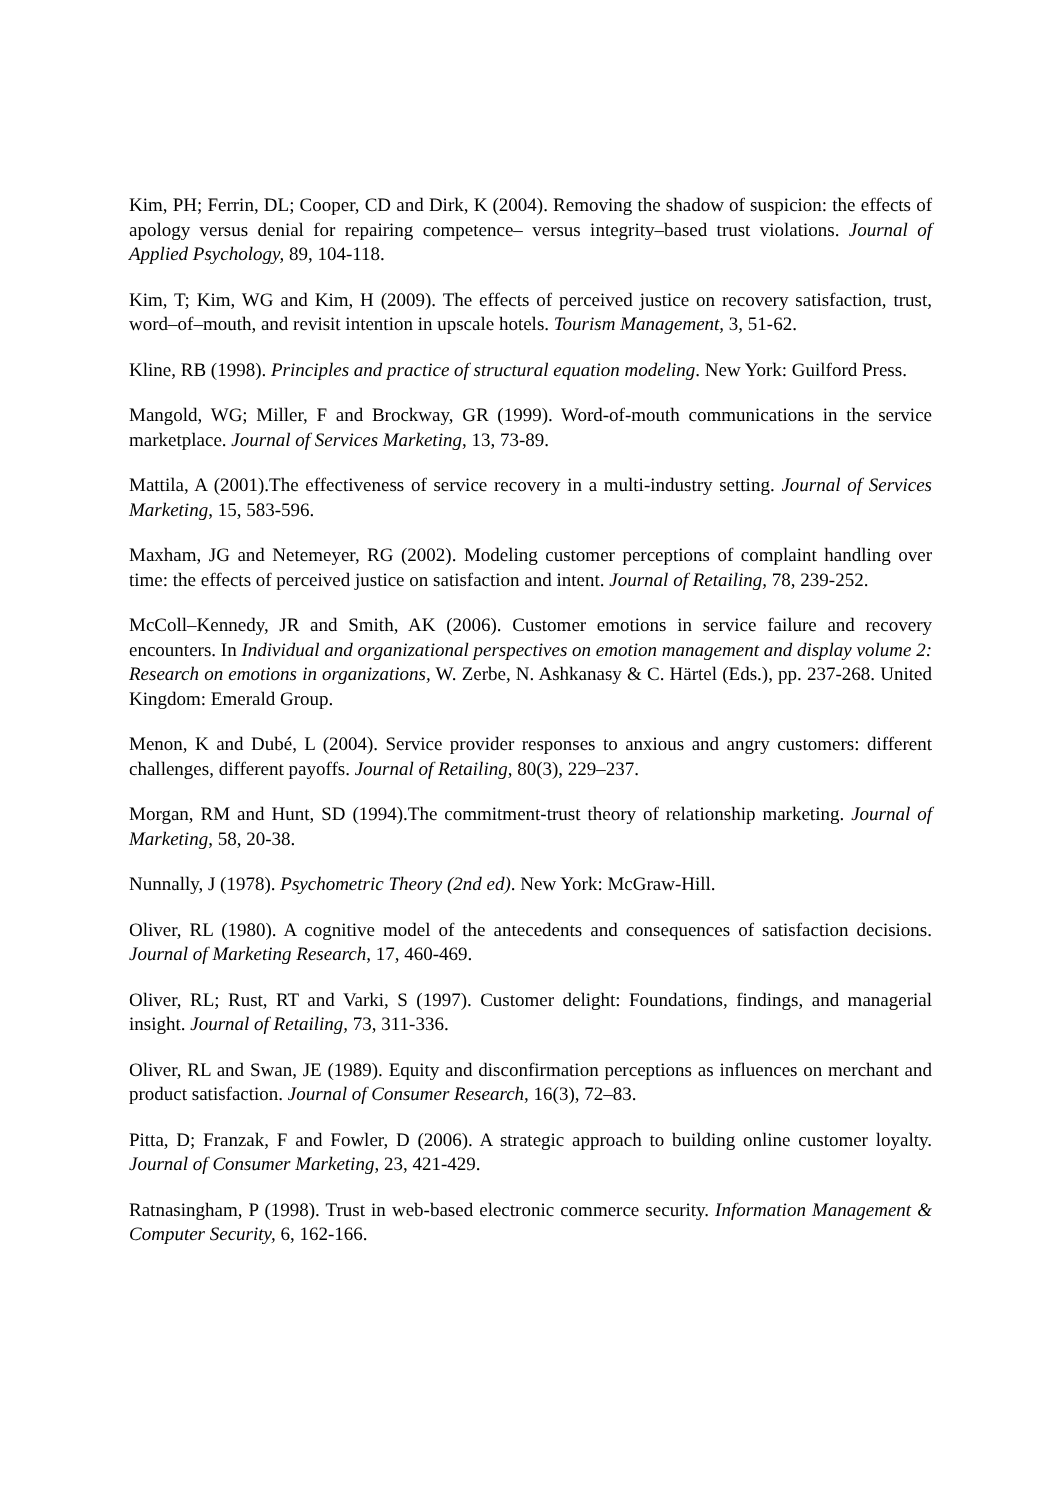Kim, PH; Ferrin, DL; Cooper, CD and Dirk, K (2004). Removing the shadow of suspicion: the effects of apology versus denial for repairing competence– versus integrity–based trust violations. Journal of Applied Psychology, 89, 104-118.
Kim, T; Kim, WG and Kim, H (2009). The effects of perceived justice on recovery satisfaction, trust, word–of–mouth, and revisit intention in upscale hotels. Tourism Management, 3, 51-62.
Kline, RB (1998). Principles and practice of structural equation modeling. New York: Guilford Press.
Mangold, WG; Miller, F and Brockway, GR (1999). Word-of-mouth communications in the service marketplace. Journal of Services Marketing, 13, 73-89.
Mattila, A (2001).The effectiveness of service recovery in a multi-industry setting. Journal of Services Marketing, 15, 583-596.
Maxham, JG and Netemeyer, RG (2002). Modeling customer perceptions of complaint handling over time: the effects of perceived justice on satisfaction and intent. Journal of Retailing, 78, 239-252.
McColl–Kennedy, JR and Smith, AK (2006). Customer emotions in service failure and recovery encounters. In Individual and organizational perspectives on emotion management and display volume 2: Research on emotions in organizations, W. Zerbe, N. Ashkanasy & C. Härtel (Eds.), pp. 237-268. United Kingdom: Emerald Group.
Menon, K and Dubé, L (2004). Service provider responses to anxious and angry customers: different challenges, different payoffs. Journal of Retailing, 80(3), 229–237.
Morgan, RM and Hunt, SD (1994).The commitment-trust theory of relationship marketing. Journal of Marketing, 58, 20-38.
Nunnally, J (1978). Psychometric Theory (2nd ed). New York: McGraw-Hill.
Oliver, RL (1980). A cognitive model of the antecedents and consequences of satisfaction decisions. Journal of Marketing Research, 17, 460-469.
Oliver, RL; Rust, RT and Varki, S (1997). Customer delight: Foundations, findings, and managerial insight. Journal of Retailing, 73, 311-336.
Oliver, RL and Swan, JE (1989). Equity and disconfirmation perceptions as influences on merchant and product satisfaction. Journal of Consumer Research, 16(3), 72–83.
Pitta, D; Franzak, F and Fowler, D (2006). A strategic approach to building online customer loyalty. Journal of Consumer Marketing, 23, 421-429.
Ratnasingham, P (1998). Trust in web-based electronic commerce security. Information Management & Computer Security, 6, 162-166.